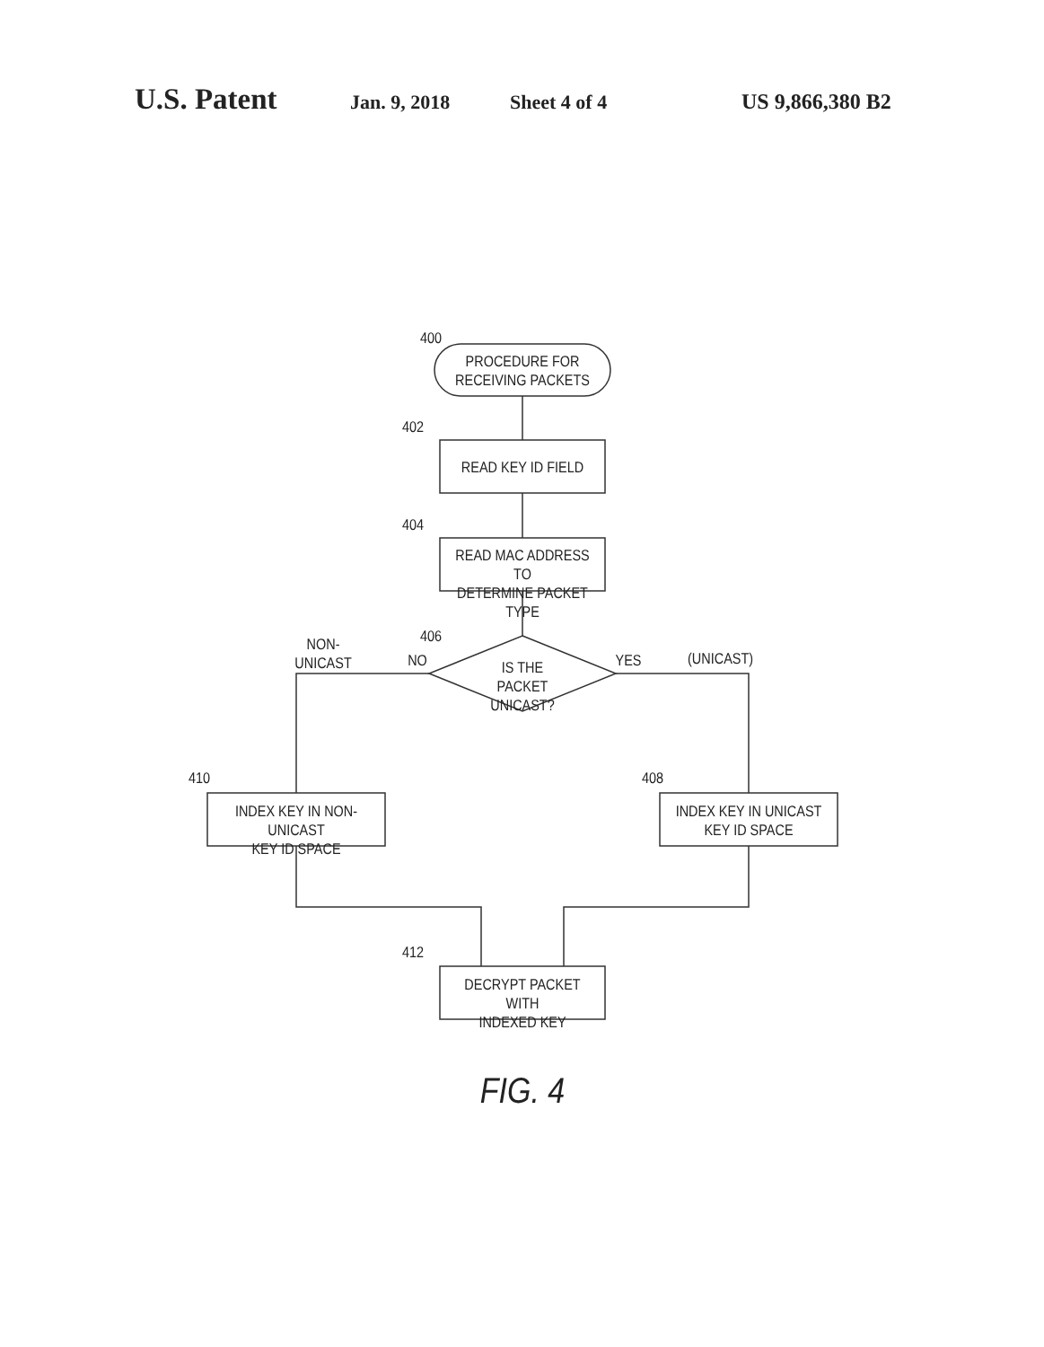U.S. Patent Jan. 9, 2018 Sheet 4 of 4 US 9,866,380 B2
400
PROCEDURE FOR
RECEIVING PACKETS
402
READ KEY ID FIELD
404
READ MAC ADDRESS TO
DETERMINE PACKET TYPE
406
NON-
UNICAST
NO
IS THE PACKET
UNICAST?
YES
(UNICAST)
410
INDEX KEY IN NON-UNICAST
KEY ID SPACE
408
INDEX KEY IN UNICAST
KEY ID SPACE
412
DECRYPT PACKET WITH
INDEXED KEY
FIG. 4